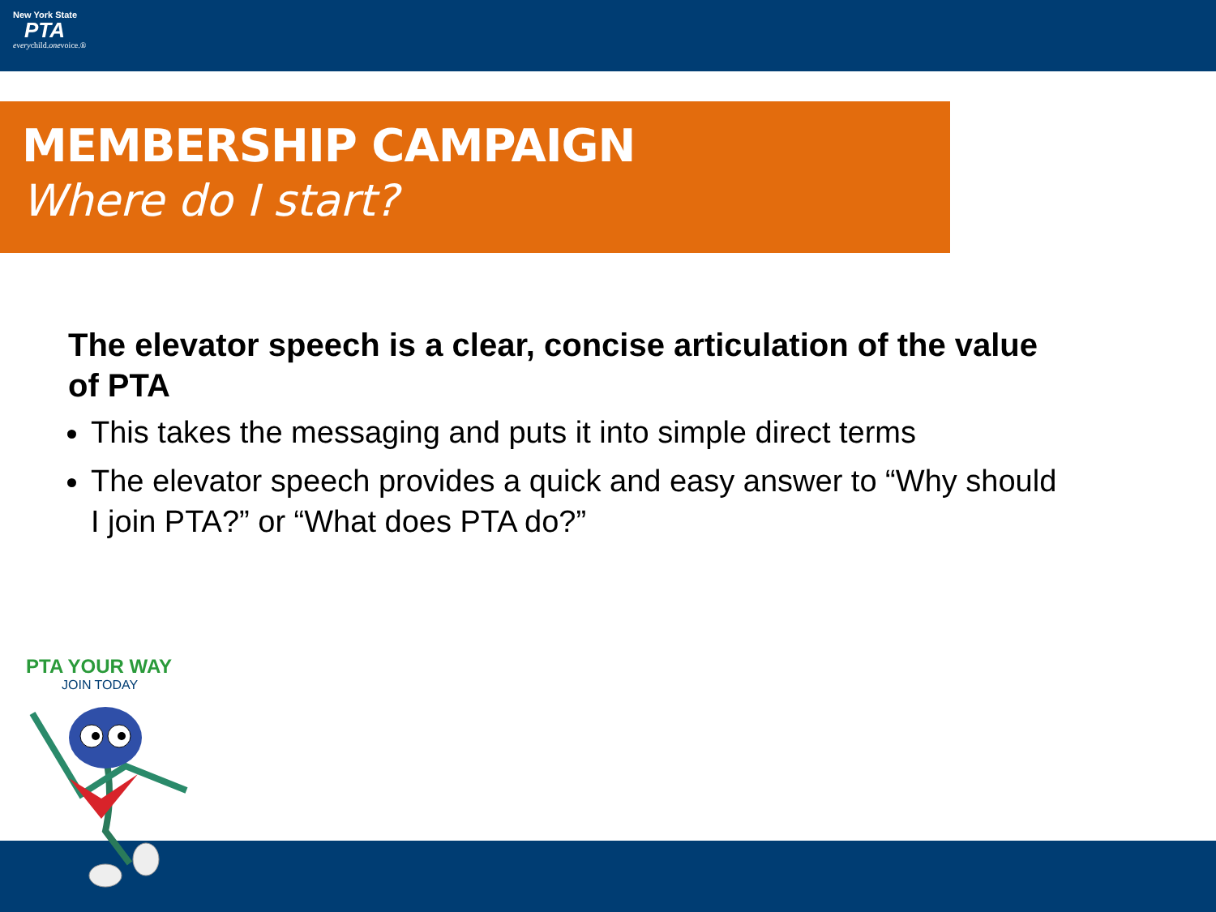New York State
PTA
everychild.onevoice.®
MEMBERSHIP CAMPAIGN
Where do I start?
The elevator speech is a clear, concise articulation of the value of PTA
This takes the messaging and puts it into simple direct terms
The elevator speech provides a quick and easy answer to “Why should I join PTA?” or “What does PTA do?”
PTA YOUR WAY
JOIN TODAY